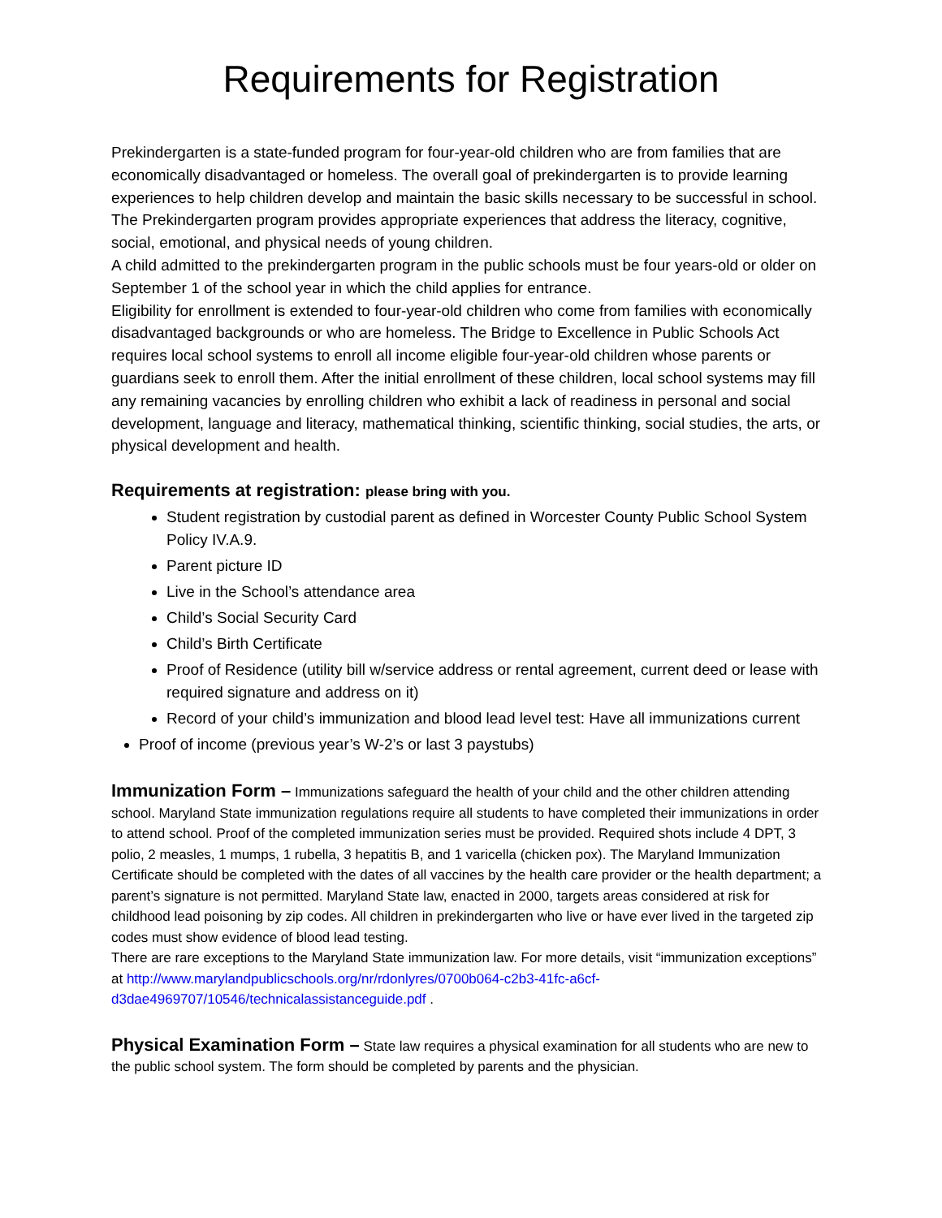Requirements for Registration
Prekindergarten is a state-funded program for four-year-old children who are from families that are economically disadvantaged or homeless. The overall goal of prekindergarten is to provide learning experiences to help children develop and maintain the basic skills necessary to be successful in school. The Prekindergarten program provides appropriate experiences that address the literacy, cognitive, social, emotional, and physical needs of young children.
A child admitted to the prekindergarten program in the public schools must be four years-old or older on September 1 of the school year in which the child applies for entrance.
Eligibility for enrollment is extended to four-year-old children who come from families with economically disadvantaged backgrounds or who are homeless. The Bridge to Excellence in Public Schools Act requires local school systems to enroll all income eligible four-year-old children whose parents or guardians seek to enroll them. After the initial enrollment of these children, local school systems may fill any remaining vacancies by enrolling children who exhibit a lack of readiness in personal and social development, language and literacy, mathematical thinking, scientific thinking, social studies, the arts, or physical development and health.
Requirements at registration: please bring with you.
Student registration by custodial parent as defined in Worcester County Public School System Policy IV.A.9.
Parent picture ID
Live in the School’s attendance area
Child’s Social Security Card
Child’s Birth Certificate
Proof of Residence (utility bill w/service address or rental agreement, current deed or lease with required signature and address on it)
Record of your child’s immunization and blood lead level test: Have all immunizations current
Proof of income (previous year’s W-2’s or last 3 paystubs)
Immunization Form – Immunizations safeguard the health of your child and the other children attending school. Maryland State immunization regulations require all students to have completed their immunizations in order to attend school. Proof of the completed immunization series must be provided. Required shots include 4 DPT, 3 polio, 2 measles, 1 mumps, 1 rubella, 3 hepatitis B, and 1 varicella (chicken pox). The Maryland Immunization Certificate should be completed with the dates of all vaccines by the health care provider or the health department; a parent’s signature is not permitted. Maryland State law, enacted in 2000, targets areas considered at risk for childhood lead poisoning by zip codes. All children in prekindergarten who live or have ever lived in the targeted zip codes must show evidence of blood lead testing.
There are rare exceptions to the Maryland State immunization law. For more details, visit “immunization exceptions” at http://www.marylandpublicschools.org/nr/rdonlyres/0700b064-c2b3-41fc-a6cf-d3dae4969707/10546/technicalassistanceguide.pdf .
Physical Examination Form – State law requires a physical examination for all students who are new to the public school system. The form should be completed by parents and the physician.